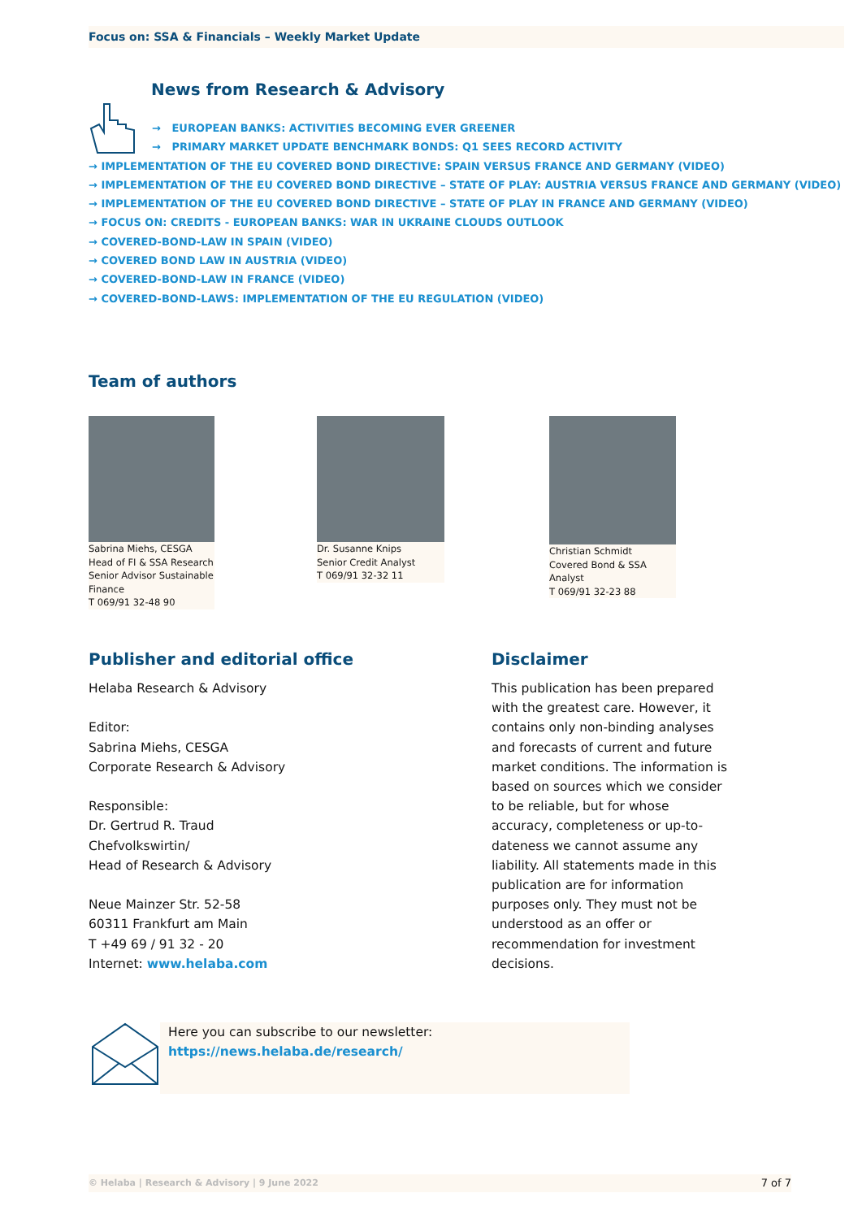Focus on: SSA & Financials – Weekly Market Update
News from Research & Advisory
→ EUROPEAN BANKS: ACTIVITIES BECOMING EVER GREENER
→ PRIMARY MARKET UPDATE BENCHMARK BONDS: Q1 SEES RECORD ACTIVITY
→ IMPLEMENTATION OF THE EU COVERED BOND DIRECTIVE: SPAIN VERSUS FRANCE AND GERMANY (VIDEO)
→ IMPLEMENTATION OF THE EU COVERED BOND DIRECTIVE – STATE OF PLAY: AUSTRIA VERSUS FRANCE AND GERMANY (VIDEO)
→ IMPLEMENTATION OF THE EU COVERED BOND DIRECTIVE – STATE OF PLAY IN FRANCE AND GERMANY (VIDEO)
→ FOCUS ON: CREDITS - EUROPEAN BANKS: WAR IN UKRAINE CLOUDS OUTLOOK
→ COVERED-BOND-LAW IN SPAIN (VIDEO)
→ COVERED BOND LAW IN AUSTRIA (VIDEO)
→ COVERED-BOND-LAW IN FRANCE (VIDEO)
→ COVERED-BOND-LAWS: IMPLEMENTATION OF THE EU REGULATION (VIDEO)
Team of authors
Sabrina Miehs, CESGA
Head of FI & SSA Research
Senior Advisor Sustainable Finance
T 069/91 32-48 90
Dr. Susanne Knips
Senior Credit Analyst
T 069/91 32-32 11
Christian Schmidt
Covered Bond & SSA
Analyst
T 069/91 32-23 88
Publisher and editorial office
Helaba Research & Advisory
Editor:
Sabrina Miehs, CESGA
Corporate Research & Advisory
Responsible:
Dr. Gertrud R. Traud
Chefvolkswirtin/
Head of Research & Advisory
Neue Mainzer Str. 52-58
60311 Frankfurt am Main
T +49 69 / 91 32 - 20
Internet: www.helaba.com
Disclaimer
This publication has been prepared with the greatest care. However, it contains only non-binding analyses and forecasts of current and future market conditions. The information is based on sources which we consider to be reliable, but for whose accuracy, completeness or up-to-dateness we cannot assume any liability. All statements made in this publication are for information purposes only. They must not be understood as an offer or recommendation for investment decisions.
Here you can subscribe to our newsletter:
https://news.helaba.de/research/
© Helaba | Research & Advisory | 9 June 2022 7 of 7